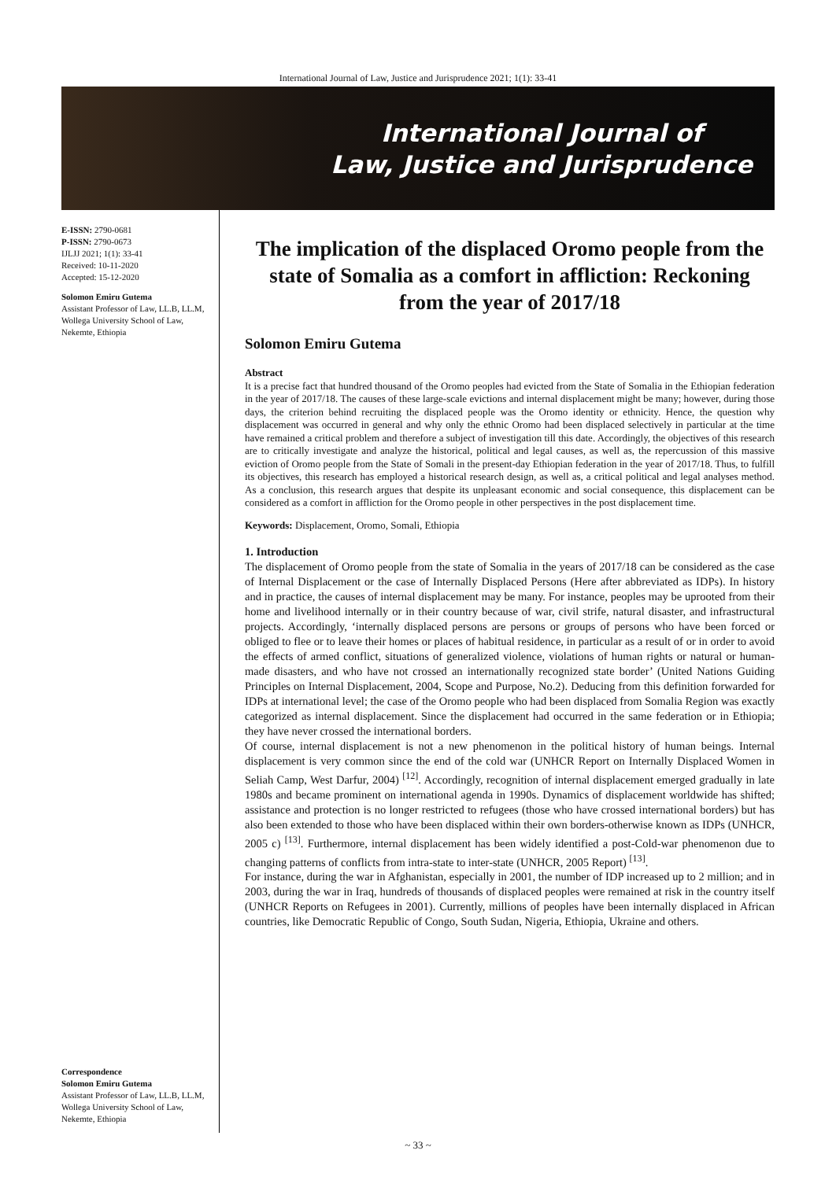International Journal of Law, Justice and Jurisprudence 2021; 1(1): 33-41
International Journal of
Law, Justice and Jurisprudence
E-ISSN: 2790-0681
P-ISSN: 2790-0673
IJLJJ 2021; 1(1): 33-41
Received: 10-11-2020
Accepted: 15-12-2020
Solomon Emiru Gutema
Assistant Professor of Law, LL.B, LL.M, Wollega University School of Law, Nekemte, Ethiopia
Correspondence
Solomon Emiru Gutema
Assistant Professor of Law, LL.B, LL.M, Wollega University School of Law, Nekemte, Ethiopia
The implication of the displaced Oromo people from the state of Somalia as a comfort in affliction: Reckoning from the year of 2017/18
Solomon Emiru Gutema
Abstract
It is a precise fact that hundred thousand of the Oromo peoples had evicted from the State of Somalia in the Ethiopian federation in the year of 2017/18. The causes of these large-scale evictions and internal displacement might be many; however, during those days, the criterion behind recruiting the displaced people was the Oromo identity or ethnicity. Hence, the question why displacement was occurred in general and why only the ethnic Oromo had been displaced selectively in particular at the time have remained a critical problem and therefore a subject of investigation till this date. Accordingly, the objectives of this research are to critically investigate and analyze the historical, political and legal causes, as well as, the repercussion of this massive eviction of Oromo people from the State of Somali in the present-day Ethiopian federation in the year of 2017/18. Thus, to fulfill its objectives, this research has employed a historical research design, as well as, a critical political and legal analyses method. As a conclusion, this research argues that despite its unpleasant economic and social consequence, this displacement can be considered as a comfort in affliction for the Oromo people in other perspectives in the post displacement time.
Keywords: Displacement, Oromo, Somali, Ethiopia
1. Introduction
The displacement of Oromo people from the state of Somalia in the years of 2017/18 can be considered as the case of Internal Displacement or the case of Internally Displaced Persons (Here after abbreviated as IDPs). In history and in practice, the causes of internal displacement may be many. For instance, peoples may be uprooted from their home and livelihood internally or in their country because of war, civil strife, natural disaster, and infrastructural projects. Accordingly, ‘internally displaced persons are persons or groups of persons who have been forced or obliged to flee or to leave their homes or places of habitual residence, in particular as a result of or in order to avoid the effects of armed conflict, situations of generalized violence, violations of human rights or natural or human-made disasters, and who have not crossed an internationally recognized state border’ (United Nations Guiding Principles on Internal Displacement, 2004, Scope and Purpose, No.2). Deducing from this definition forwarded for IDPs at international level; the case of the Oromo people who had been displaced from Somalia Region was exactly categorized as internal displacement. Since the displacement had occurred in the same federation or in Ethiopia; they have never crossed the international borders.
Of course, internal displacement is not a new phenomenon in the political history of human beings. Internal displacement is very common since the end of the cold war (UNHCR Report on Internally Displaced Women in Seliah Camp, West Darfur, 2004) <sup>[12]</sup>. Accordingly, recognition of internal displacement emerged gradually in late 1980s and became prominent on international agenda in 1990s. Dynamics of displacement worldwide has shifted; assistance and protection is no longer restricted to refugees (those who have crossed international borders) but has also been extended to those who have been displaced within their own borders-otherwise known as IDPs (UNHCR, 2005 c) <sup>[13]</sup>. Furthermore, internal displacement has been widely identified a post-Cold-war phenomenon due to changing patterns of conflicts from intra-state to inter-state (UNHCR, 2005 Report) <sup>[13]</sup>.
For instance, during the war in Afghanistan, especially in 2001, the number of IDP increased up to 2 million; and in 2003, during the war in Iraq, hundreds of thousands of displaced peoples were remained at risk in the country itself (UNHCR Reports on Refugees in 2001). Currently, millions of peoples have been internally displaced in African countries, like Democratic Republic of Congo, South Sudan, Nigeria, Ethiopia, Ukraine and others.
~ 33 ~